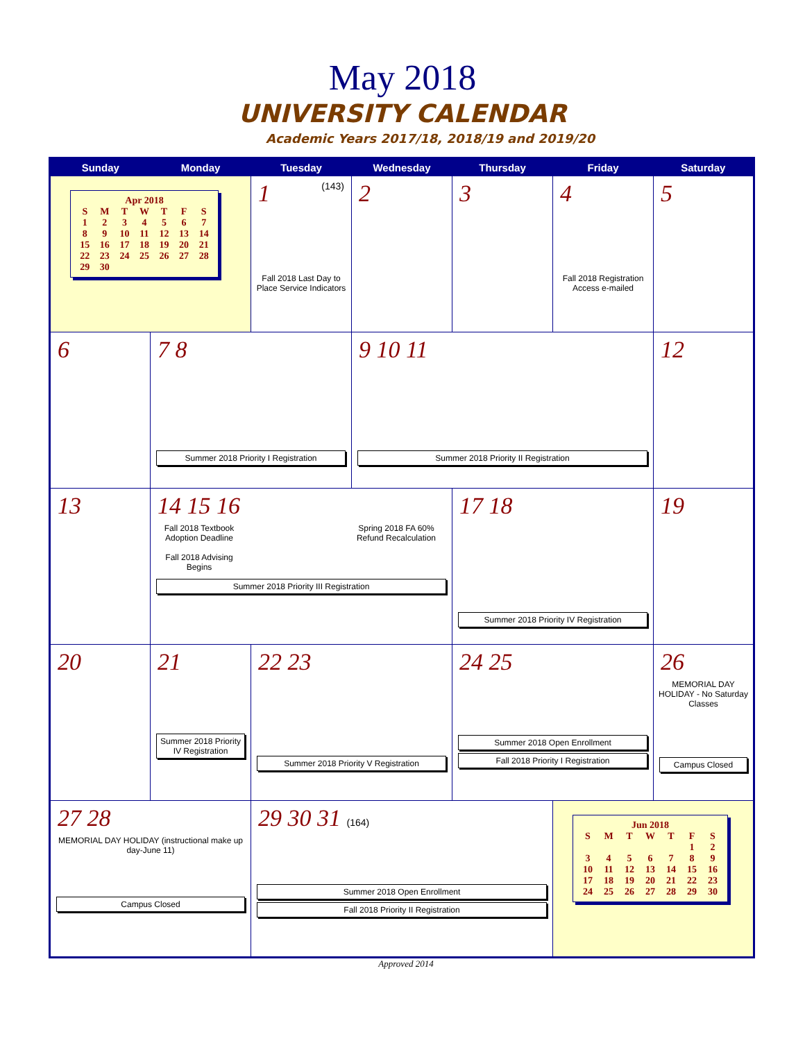May 2018
UNIVERSITY CALENDAR
Academic Years 2017/18, 2018/19 and 2019/20
| Sunday | Monday | Tuesday | Wednesday | Thursday | Friday | Saturday |
| --- | --- | --- | --- | --- | --- | --- |
| Apr 2018 / S / M / T / W / T / F / S / / 1 / 2 / 3 / 4 / 5 / 6 / 7 / / 8 / 9 / 10 / 11 / 12 / 13 / 14 / / 15 / 16 / 17 / 18 / 19 / 20 / 21 / / 22 / 23 / 24 / 25 / 26 / 27 / 28 / / 29 / 30 / / / / / / | | 1 (143) Fall 2018 Last Day to Place Service Indicators | 2 | 3 | 4 Fall 2018 Registration Access e-mailed | 5 |
| 6 | 7 8 Summer 2018 Priority I Registration | | 9 10 11 Summer 2018 Priority II Registration | | | 12 |
| 13 | 14 15 16 Fall 2018 Textbook Adoption Deadline Fall 2018 Advising Begins Spring 2018 FA 60% Refund Recalculation Summer 2018 Priority III Registration | | | 17 18 Summer 2018 Priority IV Registration | | 19 |
| 20 | 21 Summer 2018 Priority IV Registration | 22 23 Summer 2018 Priority V Registration | | 24 25 Summer 2018 Open Enrollment Fall 2018 Priority I Registration | | 26 MEMORIAL DAY HOLIDAY - No Saturday Classes Campus Closed |
| 27 28 MEMORIAL DAY HOLIDAY (instructional make up day-June 11) Campus Closed | | 29 30 31 (164) Summer 2018 Open Enrollment Fall 2018 Priority II Registration | | | Jun 2018 / S / M / T / W / T / F / S / / / / / / / 1 / 2 / / 3 / 4 / 5 / 6 / 7 / 8 / 9 / / 10 / 11 / 12 / 13 / 14 / 15 / 16 / / 17 / 18 / 19 / 20 / 21 / 22 / 23 / / 24 / 25 / 26 / 27 / 28 / 29 / 30 / | |
Approved 2014